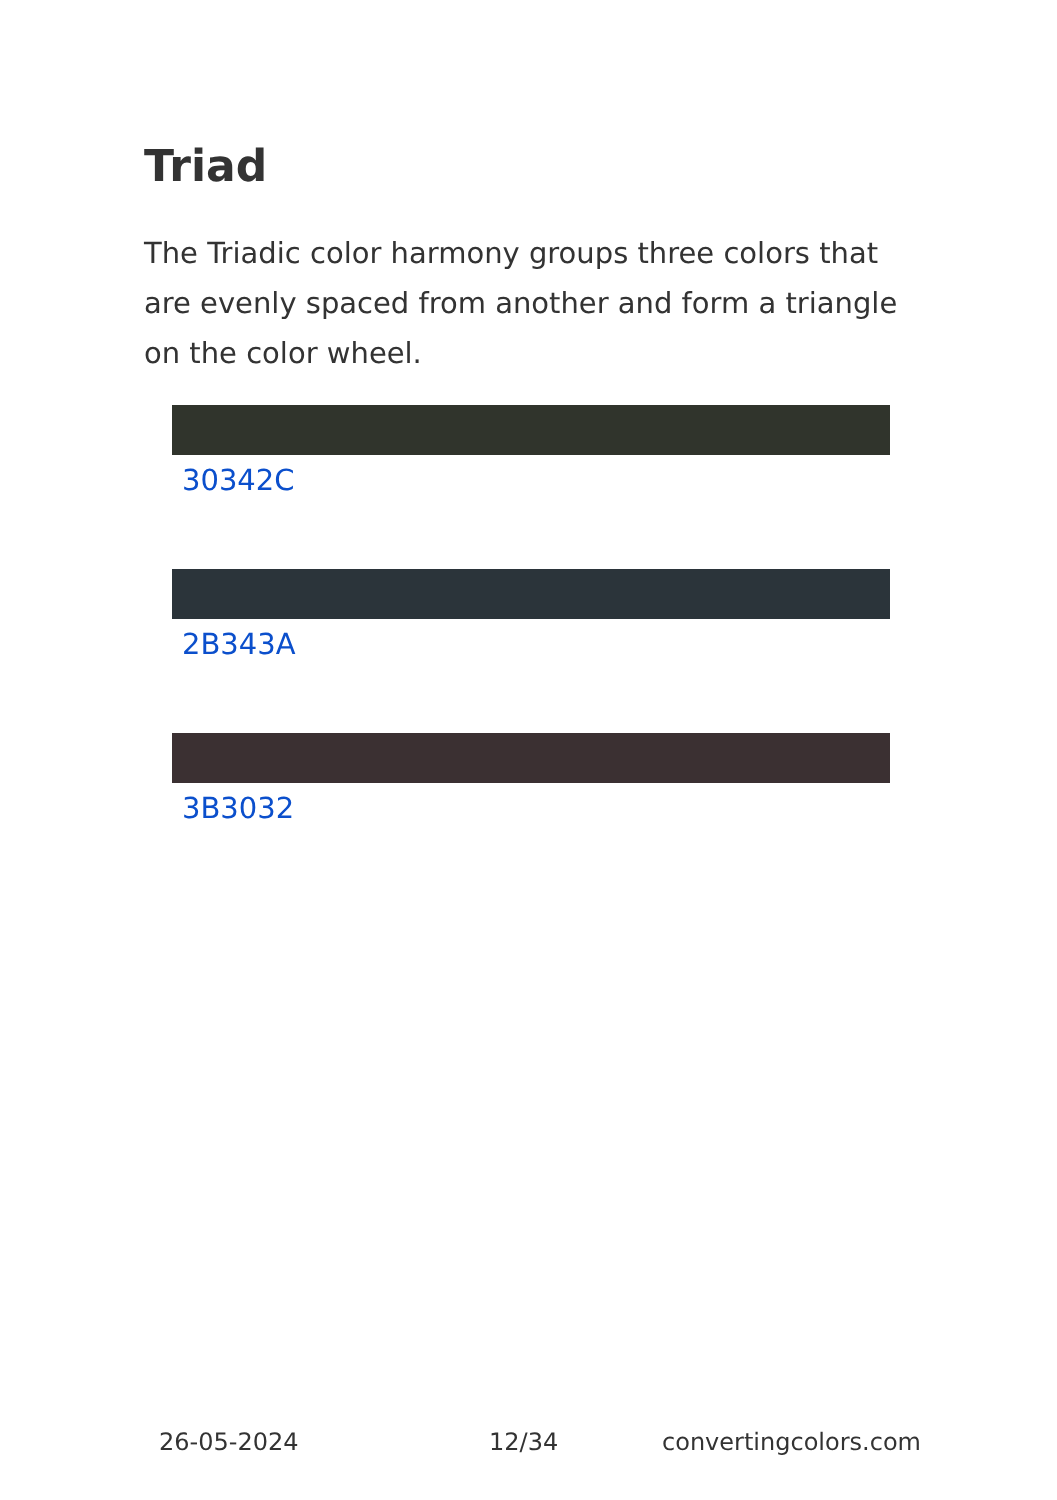Triad
The Triadic color harmony groups three colors that are evenly spaced from another and form a triangle on the color wheel.
30342C
2B343A
3B3032
26-05-2024 12/34 convertingcolors.com